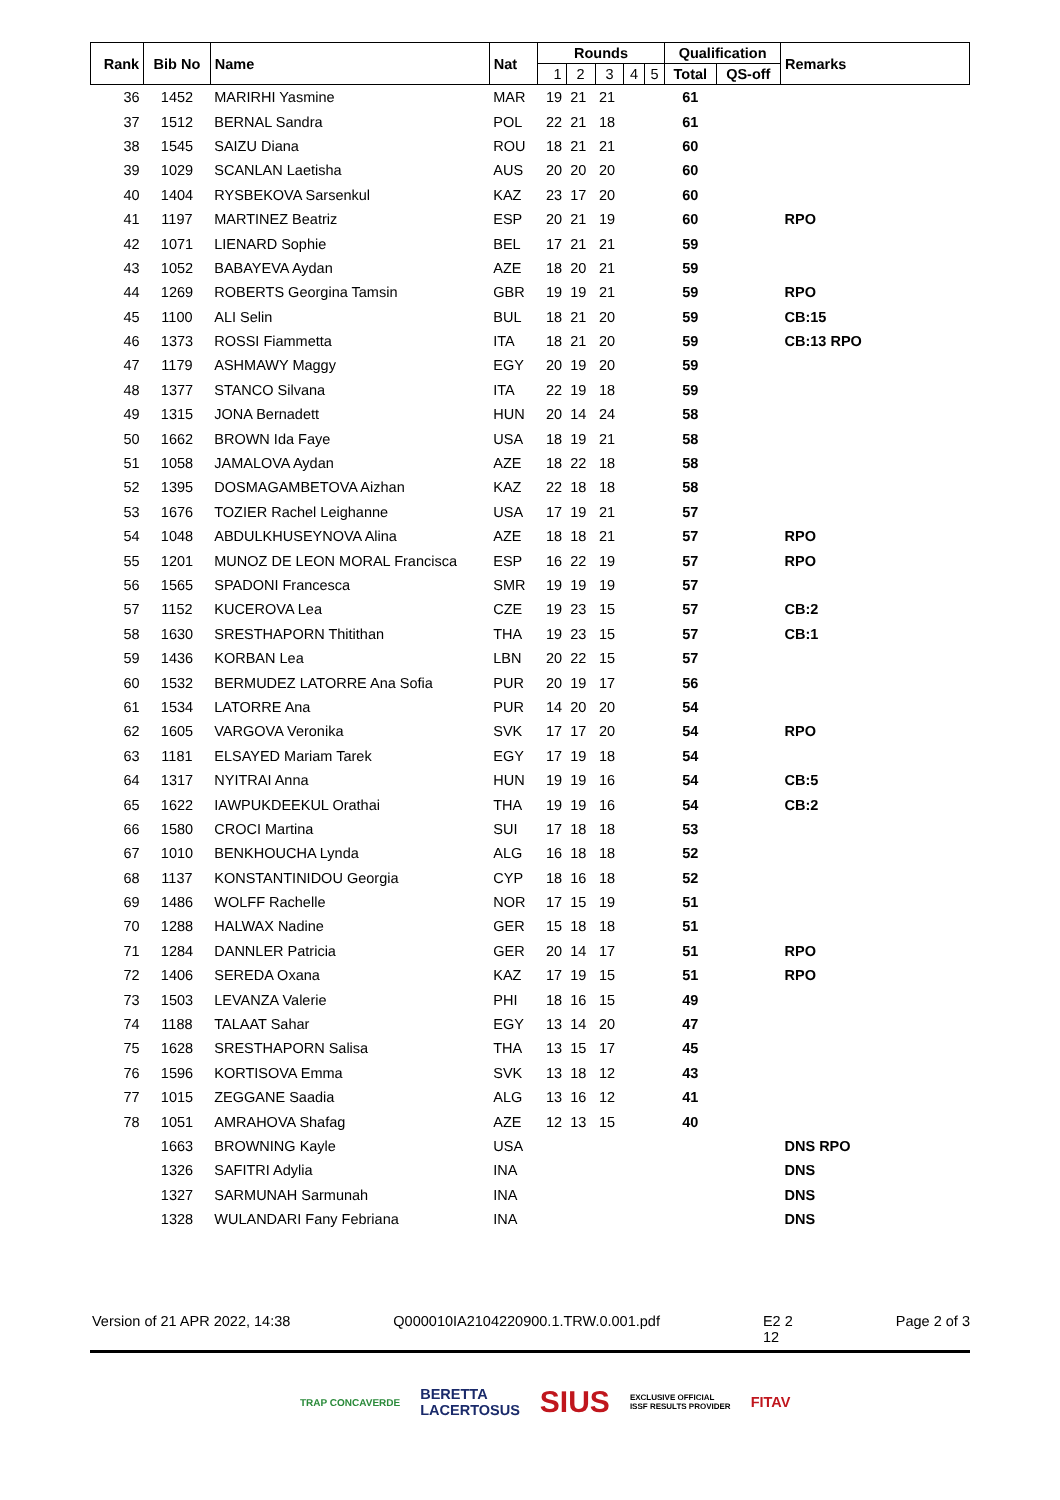| Rank | Bib No | Name | Nat | Rounds | | | | | Qualification | | Remarks |
| --- | --- | --- | --- | --- | --- | --- | --- | --- | --- | --- | --- |
| | | | | 1 | 2 | 3 | 4 | 5 | Total | QS-off | |
| 36 | 1452 | MARIRHI Yasmine | MAR | 19 | 21 | 21 | | | 61 | | |
| 37 | 1512 | BERNAL Sandra | POL | 22 | 21 | 18 | | | 61 | | |
| 38 | 1545 | SAIZU Diana | ROU | 18 | 21 | 21 | | | 60 | | |
| 39 | 1029 | SCANLAN Laetisha | AUS | 20 | 20 | 20 | | | 60 | | |
| 40 | 1404 | RYSBEKOVA Sarsenkul | KAZ | 23 | 17 | 20 | | | 60 | | |
| 41 | 1197 | MARTINEZ Beatriz | ESP | 20 | 21 | 19 | | | 60 | | RPO |
| 42 | 1071 | LIENARD Sophie | BEL | 17 | 21 | 21 | | | 59 | | |
| 43 | 1052 | BABAYEVA Aydan | AZE | 18 | 20 | 21 | | | 59 | | |
| 44 | 1269 | ROBERTS Georgina Tamsin | GBR | 19 | 19 | 21 | | | 59 | | RPO |
| 45 | 1100 | ALI Selin | BUL | 18 | 21 | 20 | | | 59 | | CB:15 |
| 46 | 1373 | ROSSI Fiammetta | ITA | 18 | 21 | 20 | | | 59 | | CB:13 RPO |
| 47 | 1179 | ASHMAWY Maggy | EGY | 20 | 19 | 20 | | | 59 | | |
| 48 | 1377 | STANCO Silvana | ITA | 22 | 19 | 18 | | | 59 | | |
| 49 | 1315 | JONA Bernadett | HUN | 20 | 14 | 24 | | | 58 | | |
| 50 | 1662 | BROWN Ida Faye | USA | 18 | 19 | 21 | | | 58 | | |
| 51 | 1058 | JAMALOVA Aydan | AZE | 18 | 22 | 18 | | | 58 | | |
| 52 | 1395 | DOSMAGAMBETOVA Aizhan | KAZ | 22 | 18 | 18 | | | 58 | | |
| 53 | 1676 | TOZIER Rachel Leighanne | USA | 17 | 19 | 21 | | | 57 | | |
| 54 | 1048 | ABDULKHUSEYNOVA Alina | AZE | 18 | 18 | 21 | | | 57 | | RPO |
| 55 | 1201 | MUNOZ DE LEON MORAL Francisca | ESP | 16 | 22 | 19 | | | 57 | | RPO |
| 56 | 1565 | SPADONI Francesca | SMR | 19 | 19 | 19 | | | 57 | | |
| 57 | 1152 | KUCEROVA Lea | CZE | 19 | 23 | 15 | | | 57 | | CB:2 |
| 58 | 1630 | SRESTHAPORN Thitithan | THA | 19 | 23 | 15 | | | 57 | | CB:1 |
| 59 | 1436 | KORBAN Lea | LBN | 20 | 22 | 15 | | | 57 | | |
| 60 | 1532 | BERMUDEZ LATORRE Ana Sofia | PUR | 20 | 19 | 17 | | | 56 | | |
| 61 | 1534 | LATORRE Ana | PUR | 14 | 20 | 20 | | | 54 | | |
| 62 | 1605 | VARGOVA Veronika | SVK | 17 | 17 | 20 | | | 54 | | RPO |
| 63 | 1181 | ELSAYED Mariam Tarek | EGY | 17 | 19 | 18 | | | 54 | | |
| 64 | 1317 | NYITRAI Anna | HUN | 19 | 19 | 16 | | | 54 | | CB:5 |
| 65 | 1622 | IAWPUKDEEKUL Orathai | THA | 19 | 19 | 16 | | | 54 | | CB:2 |
| 66 | 1580 | CROCI Martina | SUI | 17 | 18 | 18 | | | 53 | | |
| 67 | 1010 | BENKHOUCHA Lynda | ALG | 16 | 18 | 18 | | | 52 | | |
| 68 | 1137 | KONSTANTINIDOU Georgia | CYP | 18 | 16 | 18 | | | 52 | | |
| 69 | 1486 | WOLFF Rachelle | NOR | 17 | 15 | 19 | | | 51 | | |
| 70 | 1288 | HALWAX Nadine | GER | 15 | 18 | 18 | | | 51 | | |
| 71 | 1284 | DANNLER Patricia | GER | 20 | 14 | 17 | | | 51 | | RPO |
| 72 | 1406 | SEREDA Oxana | KAZ | 17 | 19 | 15 | | | 51 | | RPO |
| 73 | 1503 | LEVANZA Valerie | PHI | 18 | 16 | 15 | | | 49 | | |
| 74 | 1188 | TALAAT Sahar | EGY | 13 | 14 | 20 | | | 47 | | |
| 75 | 1628 | SRESTHAPORN Salisa | THA | 13 | 15 | 17 | | | 45 | | |
| 76 | 1596 | KORTISOVA Emma | SVK | 13 | 18 | 12 | | | 43 | | |
| 77 | 1015 | ZEGGANE Saadia | ALG | 13 | 16 | 12 | | | 41 | | |
| 78 | 1051 | AMRAHOVA Shafag | AZE | 12 | 13 | 15 | | | 40 | | |
| | 1663 | BROWNING Kayle | USA | | | | | | | | DNS RPO |
| | 1326 | SAFITRI Adylia | INA | | | | | | | | DNS |
| | 1327 | SARMUNAH Sarmunah | INA | | | | | | | | DNS |
| | 1328 | WULANDARI Fany Febriana | INA | | | | | | | | DNS |
Version of 21 APR 2022, 14:38 Q000010IA2104220900.1.TRW.0.001.pdf E2 2
12 Page 2 of 3
TRAP CONCAVERDE BERETTA
LACERTOSUS SIUS EXCLUSIVE OFFICIAL
ISSF RESULTS PROVIDER FITAV